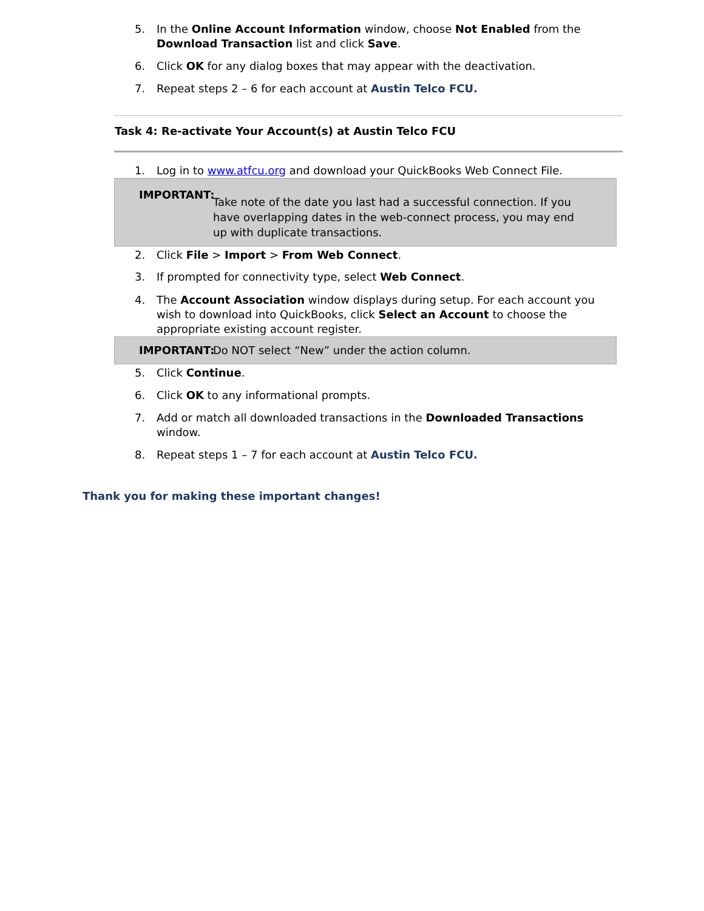5. In the Online Account Information window, choose Not Enabled from the Download Transaction list and click Save.
6. Click OK for any dialog boxes that may appear with the deactivation.
7. Repeat steps 2 – 6 for each account at Austin Telco FCU.
Task 4: Re-activate Your Account(s) at Austin Telco FCU
1. Log in to www.atfcu.org and download your QuickBooks Web Connect File.
IMPORTANT: Take note of the date you last had a successful connection. If you have overlapping dates in the web-connect process, you may end up with duplicate transactions.
2. Click File > Import > From Web Connect.
3. If prompted for connectivity type, select Web Connect.
4. The Account Association window displays during setup. For each account you wish to download into QuickBooks, click Select an Account to choose the appropriate existing account register.
IMPORTANT: Do NOT select “New” under the action column.
5. Click Continue.
6. Click OK to any informational prompts.
7. Add or match all downloaded transactions in the Downloaded Transactions window.
8. Repeat steps 1 – 7 for each account at Austin Telco FCU.
Thank you for making these important changes!